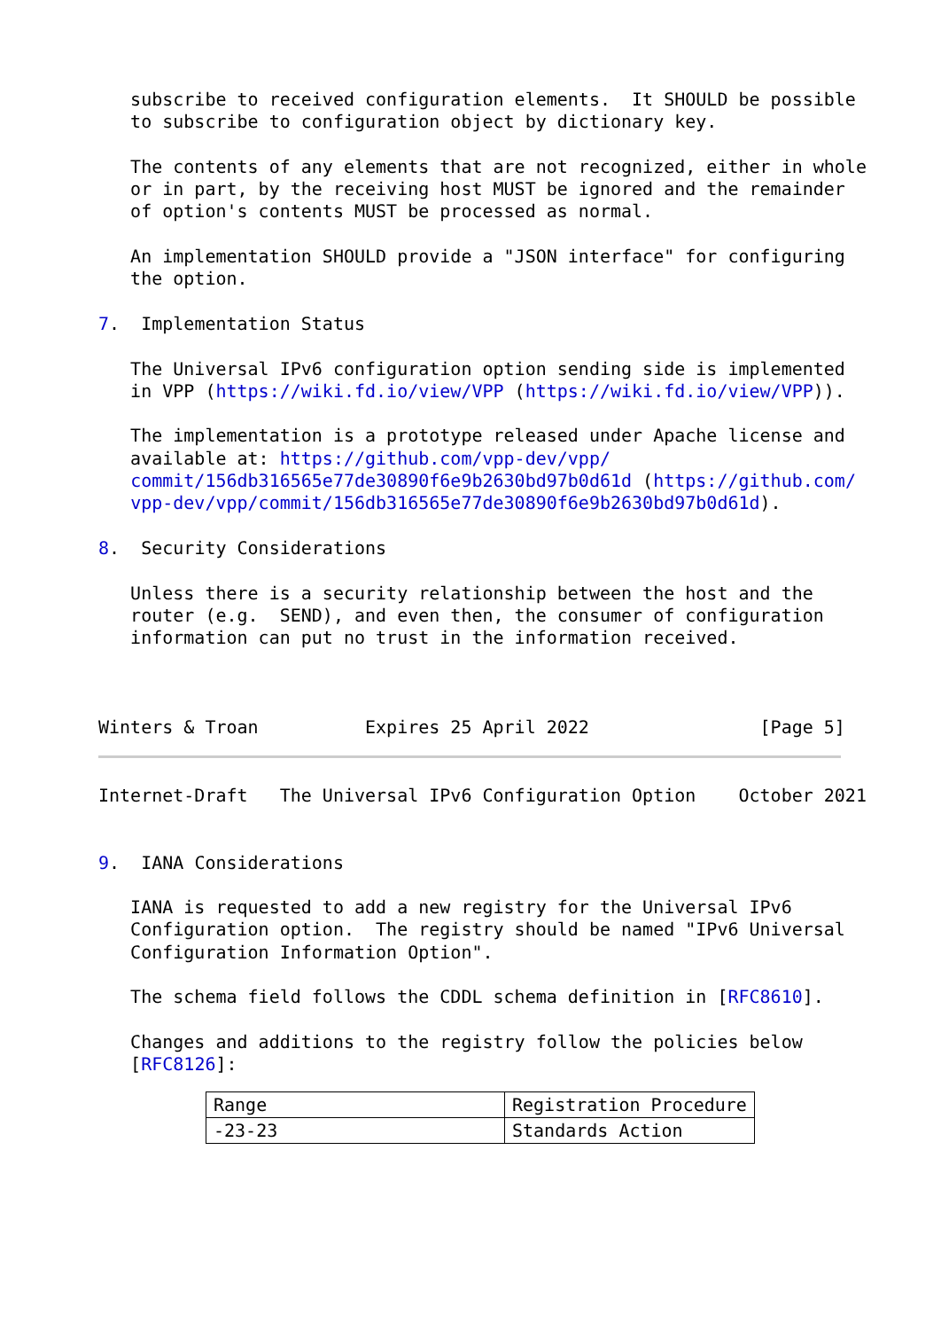subscribe to received configuration elements.  It SHOULD be possible
   to subscribe to configuration object by dictionary key.

   The contents of any elements that are not recognized, either in whole
   or in part, by the receiving host MUST be ignored and the remainder
   of option's contents MUST be processed as normal.

   An implementation SHOULD provide a "JSON interface" for configuring
   the option.

7.  Implementation Status

   The Universal IPv6 configuration option sending side is implemented
   in VPP (https://wiki.fd.io/view/VPP (https://wiki.fd.io/view/VPP)).

   The implementation is a prototype released under Apache license and
   available at: https://github.com/vpp-dev/vpp/
   commit/156db316565e77de30890f6e9b2630bd97b0d61d (https://github.com/
   vpp-dev/vpp/commit/156db316565e77de30890f6e9b2630bd97b0d61d).

8.  Security Considerations

   Unless there is a security relationship between the host and the
   router (e.g.  SEND), and even then, the consumer of configuration
   information can put no trust in the information received.



Winters & Troan          Expires 25 April 2022                [Page 5]
Internet-Draft   The Universal IPv6 Configuration Option    October 2021


9.  IANA Considerations

   IANA is requested to add a new registry for the Universal IPv6
   Configuration option.  The registry should be named "IPv6 Universal
   Configuration Information Option".

   The schema field follows the CDDL schema definition in [RFC8610].

   Changes and additions to the registry follow the policies below
   [RFC8126]:
| Range | Registration Procedure |
| --- | --- |
| -23-23 | Standards Action |